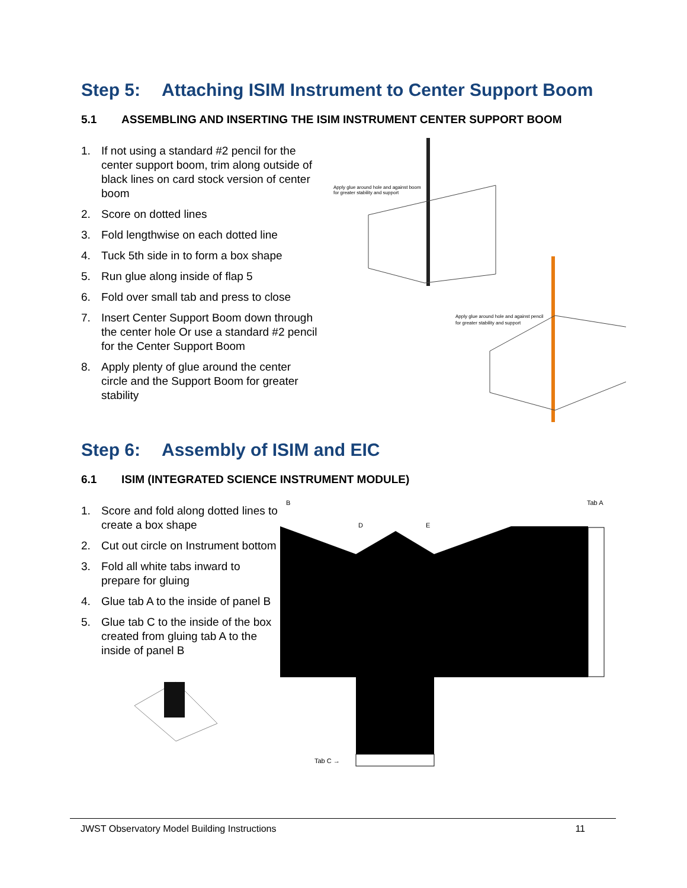Step 5: Attaching ISIM Instrument to Center Support Boom
5.1 ASSEMBLING AND INSERTING THE ISIM INSTRUMENT CENTER SUPPORT BOOM
1. If not using a standard #2 pencil for the center support boom, trim along outside of black lines on card stock version of center boom
2. Score on dotted lines
3. Fold lengthwise on each dotted line
4. Tuck 5th side in to form a box shape
5. Run glue along inside of flap 5
6. Fold over small tab and press to close
7. Insert Center Support Boom down through the center hole Or use a standard #2 pencil for the Center Support Boom
8. Apply plenty of glue around the center circle and the Support Boom for greater stability
Apply glue around hole and against boom
for greater stability and support
Apply glue around hole and against pencil
for greater stability and support
Step 6: Assembly of ISIM and EIC
6.1 ISIM (INTEGRATED SCIENCE INSTRUMENT MODULE)
1. Score and fold along dotted lines to create a box shape
2. Cut out circle on Instrument bottom
3. Fold all white tabs inward to prepare for gluing
4. Glue tab A to the inside of panel B
5. Glue tab C to the inside of the box created from gluing tab A to the inside of panel B
B
Tab A
D
E
Tab C →
JWST Observatory Model Building Instructions 11